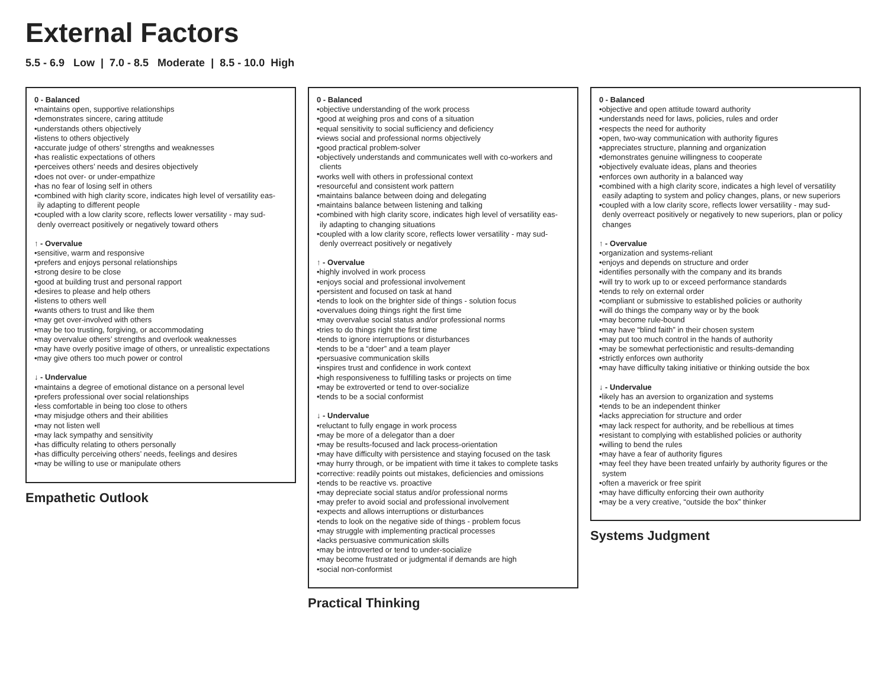External Factors
5.5 - 6.9 Low | 7.0 - 8.5 Moderate | 8.5 - 10.0 High
0 - Balanced
•maintains open, supportive relationships
•demonstrates sincere, caring attitude
•understands others objectively
•listens to others objectively
•accurate judge of others’ strengths and weaknesses
•has realistic expectations of others
•perceives others’ needs and desires objectively
•does not over- or under-empathize
•has no fear of losing self in others
•combined with high clarity score, indicates high level of versatility eas-
ily adapting to different people
•coupled with a low clarity score, reflects lower versatility - may sud-
denly overreact positively or negatively toward others
↑ - Overvalue
•sensitive, warm and responsive
•prefers and enjoys personal relationships
•strong desire to be close
•good at building trust and personal rapport
•desires to please and help others
•listens to others well
•wants others to trust and like them
•may get over-involved with others
•may be too trusting, forgiving, or accommodating
•may overvalue others’ strengths and overlook weaknesses
•may have overly positive image of others, or unrealistic expectations
•may give others too much power or control
↓ - Undervalue
•maintains a degree of emotional distance on a personal level
•prefers professional over social relationships
•less comfortable in being too close to others
•may misjudge others and their abilities
•may not listen well
•may lack sympathy and sensitivity
•has difficulty relating to others personally
•has difficulty perceiving others’ needs, feelings and desires
•may be willing to use or manipulate others
Empathetic Outlook
0 - Balanced
•objective understanding of the work process
•good at weighing pros and cons of a situation
•equal sensitivity to social sufficiency and deficiency
•views social and professional norms objectively
•good practical problem-solver
•objectively understands and communicates well with co-workers and
clients
•works well with others in professional context
•resourceful and consistent work pattern
•maintains balance between doing and delegating
•maintains balance between listening and talking
•combined with high clarity score, indicates high level of versatility eas-
ily adapting to changing situations
•coupled with a low clarity score, reflects lower versatility - may sud-
denly overreact positively or negatively
↑ - Overvalue
•highly involved in work process
•enjoys social and professional involvement
•persistent and focused on task at hand
•tends to look on the brighter side of things - solution focus
•overvalues doing things right the first time
•may overvalue social status and/or professional norms
•tries to do things right the first time
•tends to ignore interruptions or disturbances
•tends to be a “doer” and a team player
•persuasive communication skills
•inspires trust and confidence in work context
•high responsiveness to fulfilling tasks or projects on time
•may be extroverted or tend to over-socialize
•tends to be a social conformist
↓ - Undervalue
•reluctant to fully engage in work process
•may be more of a delegator than a doer
•may be results-focused and lack process-orientation
•may have difficulty with persistence and staying focused on the task
•may hurry through, or be impatient with time it takes to complete tasks
•corrective: readily points out mistakes, deficiencies and omissions
•tends to be reactive vs. proactive
•may depreciate social status and/or professional norms
•may prefer to avoid social and professional involvement
•expects and allows interruptions or disturbances
•tends to look on the negative side of things - problem focus
•may struggle with implementing practical processes
•lacks persuasive communication skills
•may be introverted or tend to under-socialize
•may become frustrated or judgmental if demands are high
•social non-conformist
Practical Thinking
0 - Balanced
•objective and open attitude toward authority
•understands need for laws, policies, rules and order
•respects the need for authority
•open, two-way communication with authority figures
•appreciates structure, planning and organization
•demonstrates genuine willingness to cooperate
•objectively evaluate ideas, plans and theories
•enforces own authority in a balanced way
•combined with a high clarity score, indicates a high level of versatility
easily adapting to system and policy changes, plans, or new superiors
•coupled with a low clarity score, reflects lower versatility - may sud-
denly overreact positively or negatively to new superiors, plan or policy
changes
↑ - Overvalue
•organization and systems-reliant
•enjoys and depends on structure and order
•identifies personally with the company and its brands
•will try to work up to or exceed performance standards
•tends to rely on external order
•compliant or submissive to established policies or authority
•will do things the company way or by the book
•may become rule-bound
•may have “blind faith” in their chosen system
•may put too much control in the hands of authority
•may be somewhat perfectionistic and results-demanding
•strictly enforces own authority
•may have difficulty taking initiative or thinking outside the box
↓ - Undervalue
•likely has an aversion to organization and systems
•tends to be an independent thinker
•lacks appreciation for structure and order
•may lack respect for authority, and be rebellious at times
•resistant to complying with established policies or authority
•willing to bend the rules
•may have a fear of authority figures
•may feel they have been treated unfairly by authority figures or the
system
•often a maverick or free spirit
•may have difficulty enforcing their own authority
•may be a very creative, “outside the box” thinker
Systems Judgment